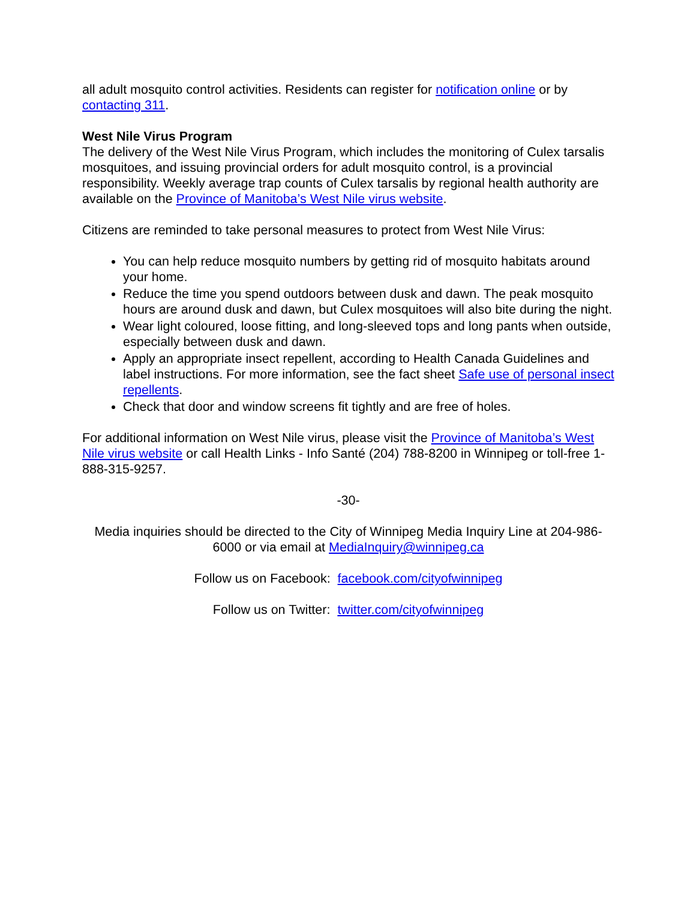all adult mosquito control activities. Residents can register for notification online or by contacting 311.
West Nile Virus Program
The delivery of the West Nile Virus Program, which includes the monitoring of Culex tarsalis mosquitoes, and issuing provincial orders for adult mosquito control, is a provincial responsibility. Weekly average trap counts of Culex tarsalis by regional health authority are available on the Province of Manitoba’s West Nile virus website.
Citizens are reminded to take personal measures to protect from West Nile Virus:
You can help reduce mosquito numbers by getting rid of mosquito habitats around your home.
Reduce the time you spend outdoors between dusk and dawn. The peak mosquito hours are around dusk and dawn, but Culex mosquitoes will also bite during the night.
Wear light coloured, loose fitting, and long-sleeved tops and long pants when outside, especially between dusk and dawn.
Apply an appropriate insect repellent, according to Health Canada Guidelines and label instructions. For more information, see the fact sheet Safe use of personal insect repellents.
Check that door and window screens fit tightly and are free of holes.
For additional information on West Nile virus, please visit the Province of Manitoba’s West Nile virus website or call Health Links - Info Santé (204) 788-8200 in Winnipeg or toll-free 1-888-315-9257.
-30-
Media inquiries should be directed to the City of Winnipeg Media Inquiry Line at 204-986-6000 or via email at MediaInquiry@winnipeg.ca
Follow us on Facebook: facebook.com/cityofwinnipeg
Follow us on Twitter: twitter.com/cityofwinnipeg